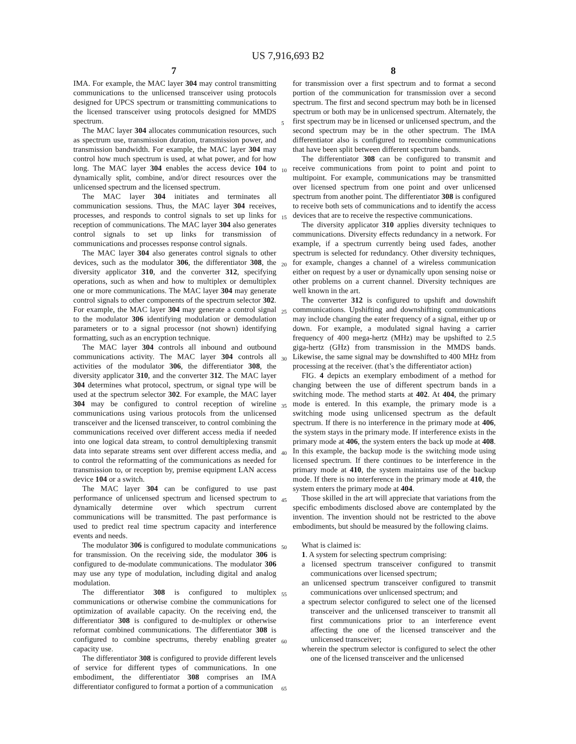US 7,916,693 B2
7 8
IMA. For example, the MAC layer 304 may control transmitting communications to the unlicensed transceiver using protocols designed for UPCS spectrum or transmitting communications to the licensed transceiver using protocols designed for MMDS spectrum.
The MAC layer 304 allocates communication resources, such as spectrum use, transmission duration, transmission power, and transmission bandwidth. For example, the MAC layer 304 may control how much spectrum is used, at what power, and for how long. The MAC layer 304 enables the access device 104 to dynamically split, combine, and/or direct resources over the unlicensed spectrum and the licensed spectrum.
The MAC layer 304 initiates and terminates all communication sessions. Thus, the MAC layer 304 receives, processes, and responds to control signals to set up links for reception of communications. The MAC layer 304 also generates control signals to set up links for transmission of communications and processes response control signals.
The MAC layer 304 also generates control signals to other devices, such as the modulator 306, the differentiator 308, the diversity applicator 310, and the converter 312, specifying operations, such as when and how to multiplex or demultiplex one or more communications. The MAC layer 304 may generate control signals to other components of the spectrum selector 302. For example, the MAC layer 304 may generate a control signal to the modulator 306 identifying modulation or demodulation parameters or to a signal processor (not shown) identifying formatting, such as an encryption technique.
The MAC layer 304 controls all inbound and outbound communications activity. The MAC layer 304 controls all activities of the modulator 306, the differentiator 308, the diversity applicator 310, and the converter 312. The MAC layer 304 determines what protocol, spectrum, or signal type will be used at the spectrum selector 302. For example, the MAC layer 304 may be configured to control reception of wireline communications using various protocols from the unlicensed transceiver and the licensed transceiver, to control combining the communications received over different access media if needed into one logical data stream, to control demultiplexing transmit data into separate streams sent over different access media, and to control the reformatting of the communications as needed for transmission to, or reception by, premise equipment LAN access device 104 or a switch.
The MAC layer 304 can be configured to use past performance of unlicensed spectrum and licensed spectrum to dynamically determine over which spectrum current communications will be transmitted. The past performance is used to predict real time spectrum capacity and interference events and needs.
The modulator 306 is configured to modulate communications for transmission. On the receiving side, the modulator 306 is configured to de-modulate communications. The modulator 306 may use any type of modulation, including digital and analog modulation.
The differentiator 308 is configured to multiplex communications or otherwise combine the communications for optimization of available capacity. On the receiving end, the differentiator 308 is configured to de-multiplex or otherwise reformat combined communications. The differentiator 308 is configured to combine spectrums, thereby enabling greater capacity use.
The differentiator 308 is configured to provide different levels of service for different types of communications. In one embodiment, the differentiator 308 comprises an IMA differentiator configured to format a portion of a communication
5
10
15
20
25
30
35
40
45
50
55
60
65
for transmission over a first spectrum and to format a second portion of the communication for transmission over a second spectrum. The first and second spectrum may both be in licensed spectrum or both may be in unlicensed spectrum. Alternately, the first spectrum may be in licensed or unlicensed spectrum, and the second spectrum may be in the other spectrum. The IMA differentiator also is configured to recombine communications that have been split between different spectrum bands.
The differentiator 308 can be configured to transmit and receive communications from point to point and point to multipoint. For example, communications may be transmitted over licensed spectrum from one point and over unlicensed spectrum from another point. The differentiator 308 is configured to receive both sets of communications and to identify the access devices that are to receive the respective communications.
The diversity applicator 310 applies diversity techniques to communications. Diversity effects redundancy in a network. For example, if a spectrum currently being used fades, another spectrum is selected for redundancy. Other diversity techniques, for example, changes a channel of a wireless communication either on request by a user or dynamically upon sensing noise or other problems on a current channel. Diversity techniques are well known in the art.
The converter 312 is configured to upshift and downshift communications. Upshifting and downshifting communications may include changing the eater frequency of a signal, either up or down. For example, a modulated signal having a carrier frequency of 400 mega-hertz (MHz) may be upshifted to 2.5 giga-hertz (GHz) from transmission in the MMDS bands. Likewise, the same signal may be downshifted to 400 MHz from processing at the receiver. (that’s the differentiator action)
FIG. 4 depicts an exemplary embodiment of a method for changing between the use of different spectrum bands in a switching mode. The method starts at 402. At 404, the primary mode is entered. In this example, the primary mode is a switching mode using unlicensed spectrum as the default spectrum. If there is no interference in the primary mode at 406, the system stays in the primary mode. If interference exists in the primary mode at 406, the system enters the back up mode at 408. In this example, the backup mode is the switching mode using licensed spectrum. If there continues to be interference in the primary mode at 410, the system maintains use of the backup mode. If there is no interference in the primary mode at 410, the system enters the primary mode at 404.
Those skilled in the art will appreciate that variations from the specific embodiments disclosed above are contemplated by the invention. The invention should not be restricted to the above embodiments, but should be measured by the following claims.
What is claimed is:
1. A system for selecting spectrum comprising:
a licensed spectrum transceiver configured to transmit communications over licensed spectrum;
an unlicensed spectrum transceiver configured to transmit communications over unlicensed spectrum; and
a spectrum selector configured to select one of the licensed transceiver and the unlicensed transceiver to transmit all first communications prior to an interference event affecting the one of the licensed transceiver and the unlicensed transceiver;
wherein the spectrum selector is configured to select the other one of the licensed transceiver and the unlicensed